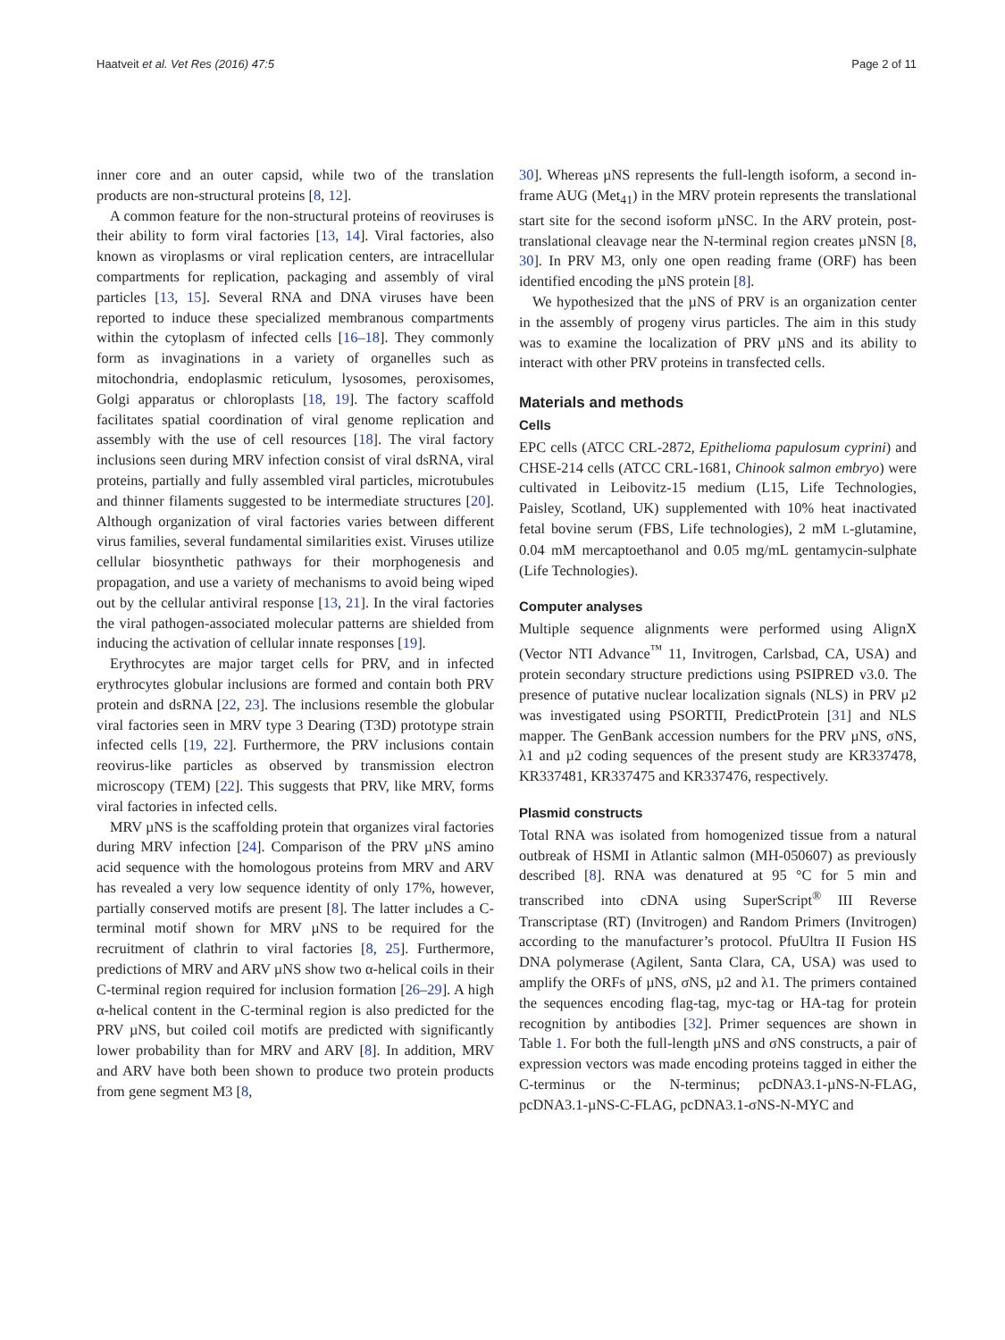Haatveit et al. Vet Res (2016) 47:5 Page 2 of 11
inner core and an outer capsid, while two of the translation products are non-structural proteins [8, 12].
A common feature for the non-structural proteins of reoviruses is their ability to form viral factories [13, 14]. Viral factories, also known as viroplasms or viral replication centers, are intracellular compartments for replication, packaging and assembly of viral particles [13, 15]. Several RNA and DNA viruses have been reported to induce these specialized membranous compartments within the cytoplasm of infected cells [16–18]. They commonly form as invaginations in a variety of organelles such as mitochondria, endoplasmic reticulum, lysosomes, peroxisomes, Golgi apparatus or chloroplasts [18, 19]. The factory scaffold facilitates spatial coordination of viral genome replication and assembly with the use of cell resources [18]. The viral factory inclusions seen during MRV infection consist of viral dsRNA, viral proteins, partially and fully assembled viral particles, microtubules and thinner filaments suggested to be intermediate structures [20]. Although organization of viral factories varies between different virus families, several fundamental similarities exist. Viruses utilize cellular biosynthetic pathways for their morphogenesis and propagation, and use a variety of mechanisms to avoid being wiped out by the cellular antiviral response [13, 21]. In the viral factories the viral pathogen-associated molecular patterns are shielded from inducing the activation of cellular innate responses [19].
Erythrocytes are major target cells for PRV, and in infected erythrocytes globular inclusions are formed and contain both PRV protein and dsRNA [22, 23]. The inclusions resemble the globular viral factories seen in MRV type 3 Dearing (T3D) prototype strain infected cells [19, 22]. Furthermore, the PRV inclusions contain reovirus-like particles as observed by transmission electron microscopy (TEM) [22]. This suggests that PRV, like MRV, forms viral factories in infected cells.
MRV µNS is the scaffolding protein that organizes viral factories during MRV infection [24]. Comparison of the PRV µNS amino acid sequence with the homologous proteins from MRV and ARV has revealed a very low sequence identity of only 17%, however, partially conserved motifs are present [8]. The latter includes a C-terminal motif shown for MRV µNS to be required for the recruitment of clathrin to viral factories [8, 25]. Furthermore, predictions of MRV and ARV µNS show two α-helical coils in their C-terminal region required for inclusion formation [26–29]. A high α-helical content in the C-terminal region is also predicted for the PRV µNS, but coiled coil motifs are predicted with significantly lower probability than for MRV and ARV [8]. In addition, MRV and ARV have both been shown to produce two protein products from gene segment M3 [8,
30]. Whereas µNS represents the full-length isoform, a second in-frame AUG (Met<sub>41</sub>) in the MRV protein represents the translational start site for the second isoform µNSC. In the ARV protein, post-translational cleavage near the N-terminal region creates µNSN [8, 30]. In PRV M3, only one open reading frame (ORF) has been identified encoding the µNS protein [8].
We hypothesized that the µNS of PRV is an organization center in the assembly of progeny virus particles. The aim in this study was to examine the localization of PRV µNS and its ability to interact with other PRV proteins in transfected cells.
Materials and methods
Cells
EPC cells (ATCC CRL-2872, Epithelioma papulosum cyprini) and CHSE-214 cells (ATCC CRL-1681, Chinook salmon embryo) were cultivated in Leibovitz-15 medium (L15, Life Technologies, Paisley, Scotland, UK) supplemented with 10% heat inactivated fetal bovine serum (FBS, Life technologies), 2 mM L-glutamine, 0.04 mM mercaptoethanol and 0.05 mg/mL gentamycin-sulphate (Life Technologies).
Computer analyses
Multiple sequence alignments were performed using AlignX (Vector NTI Advance<sup>™</sup> 11, Invitrogen, Carlsbad, CA, USA) and protein secondary structure predictions using PSIPRED v3.0. The presence of putative nuclear localization signals (NLS) in PRV µ2 was investigated using PSORTII, PredictProtein [31] and NLS mapper. The GenBank accession numbers for the PRV µNS, σNS, λ1 and µ2 coding sequences of the present study are KR337478, KR337481, KR337475 and KR337476, respectively.
Plasmid constructs
Total RNA was isolated from homogenized tissue from a natural outbreak of HSMI in Atlantic salmon (MH-050607) as previously described [8]. RNA was denatured at 95 °C for 5 min and transcribed into cDNA using SuperScript<sup>®</sup> III Reverse Transcriptase (RT) (Invitrogen) and Random Primers (Invitrogen) according to the manufacturer’s protocol. PfuUltra II Fusion HS DNA polymerase (Agilent, Santa Clara, CA, USA) was used to amplify the ORFs of µNS, σNS, µ2 and λ1. The primers contained the sequences encoding flag-tag, myc-tag or HA-tag for protein recognition by antibodies [32]. Primer sequences are shown in Table 1. For both the full-length µNS and σNS constructs, a pair of expression vectors was made encoding proteins tagged in either the C-terminus or the N-terminus; pcDNA3.1-µNS-N-FLAG, pcDNA3.1-µNS-C-FLAG, pcDNA3.1-σNS-N-MYC and